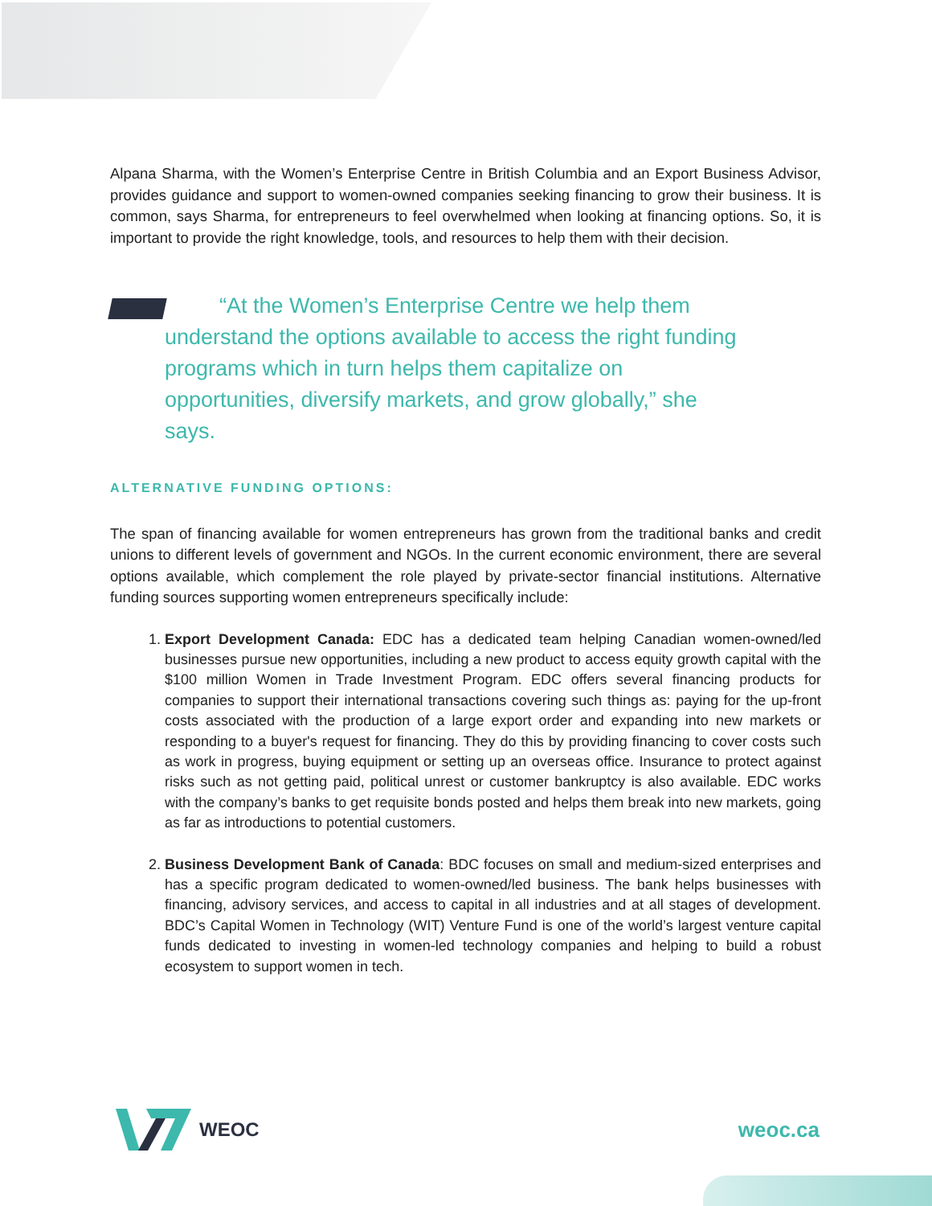Alpana Sharma, with the Women’s Enterprise Centre in British Columbia and an Export Business Advisor, provides guidance and support to women-owned companies seeking financing to grow their business. It is common, says Sharma, for entrepreneurs to feel overwhelmed when looking at financing options. So, it is important to provide the right knowledge, tools, and resources to help them with their decision.
“At the Women’s Enterprise Centre we help them understand the options available to access the right funding programs which in turn helps them capitalize on opportunities, diversify markets, and grow globally,” she says.
ALTERNATIVE FUNDING OPTIONS:
The span of financing available for women entrepreneurs has grown from the traditional banks and credit unions to different levels of government and NGOs. In the current economic environment, there are several options available, which complement the role played by private-sector financial institutions. Alternative funding sources supporting women entrepreneurs specifically include:
1. Export Development Canada: EDC has a dedicated team helping Canadian women-owned/led businesses pursue new opportunities, including a new product to access equity growth capital with the $100 million Women in Trade Investment Program. EDC offers several financing products for companies to support their international transactions covering such things as: paying for the up-front costs associated with the production of a large export order and expanding into new markets or responding to a buyer's request for financing. They do this by providing financing to cover costs such as work in progress, buying equipment or setting up an overseas office. Insurance to protect against risks such as not getting paid, political unrest or customer bankruptcy is also available. EDC works with the company’s banks to get requisite bonds posted and helps them break into new markets, going as far as introductions to potential customers.
2. Business Development Bank of Canada: BDC focuses on small and medium-sized enterprises and has a specific program dedicated to women-owned/led business. The bank helps businesses with financing, advisory services, and access to capital in all industries and at all stages of development. BDC’s Capital Women in Technology (WIT) Venture Fund is one of the world’s largest venture capital funds dedicated to investing in women-led technology companies and helping to build a robust ecosystem to support women in tech.
WEOC weoc.ca